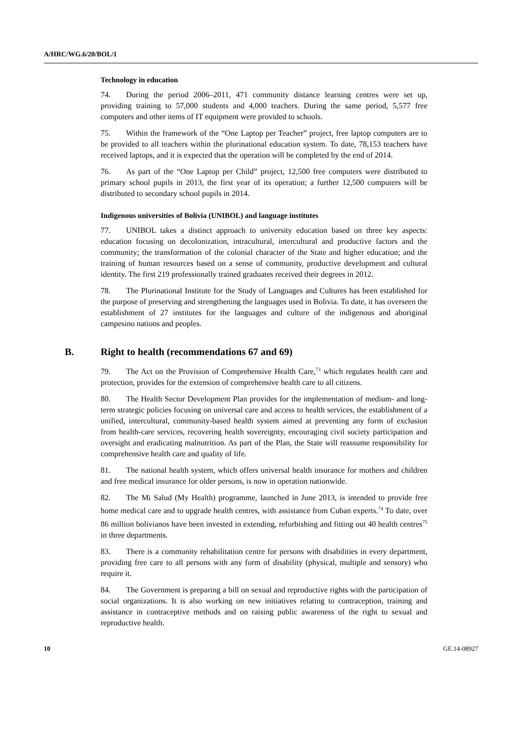A/HRC/WG.6/20/BOL/1
Technology in education
74. During the period 2006–2011, 471 community distance learning centres were set up, providing training to 57,000 students and 4,000 teachers. During the same period, 5,577 free computers and other items of IT equipment were provided to schools.
75. Within the framework of the “One Laptop per Teacher” project, free laptop computers are to be provided to all teachers within the plurinational education system. To date, 78,153 teachers have received laptops, and it is expected that the operation will be completed by the end of 2014.
76. As part of the “One Laptop per Child” project, 12,500 free computers were distributed to primary school pupils in 2013, the first year of its operation; a further 12,500 computers will be distributed to secondary school pupils in 2014.
Indigenous universities of Bolivia (UNIBOL) and language institutes
77. UNIBOL takes a distinct approach to university education based on three key aspects: education focusing on decolonization, intracultural, intercultural and productive factors and the community; the transformation of the colonial character of the State and higher education; and the training of human resources based on a sense of community, productive development and cultural identity. The first 219 professionally trained graduates received their degrees in 2012.
78. The Plurinational Institute for the Study of Languages and Cultures has been established for the purpose of preserving and strengthening the languages used in Bolivia. To date, it has overseen the establishment of 27 institutes for the languages and culture of the indigenous and aboriginal campesino nations and peoples.
B. Right to health (recommendations 67 and 69)
79. The Act on the Provision of Comprehensive Health Care,<sup>73</sup> which regulates health care and protection, provides for the extension of comprehensive health care to all citizens.
80. The Health Sector Development Plan provides for the implementation of medium- and long-term strategic policies focusing on universal care and access to health services, the establishment of a unified, intercultural, community-based health system aimed at preventing any form of exclusion from health-care services, recovering health sovereignty, encouraging civil society participation and oversight and eradicating malnutrition. As part of the Plan, the State will reassume responsibility for comprehensive health care and quality of life.
81. The national health system, which offers universal health insurance for mothers and children and free medical insurance for older persons, is now in operation nationwide.
82. The Mi Salud (My Health) programme, launched in June 2013, is intended to provide free home medical care and to upgrade health centres, with assistance from Cuban experts.<sup>74</sup> To date, over 86 million bolivianos have been invested in extending, refurbishing and fitting out 40 health centres<sup>75</sup> in three departments.
83. There is a community rehabilitation centre for persons with disabilities in every department, providing free care to all persons with any form of disability (physical, multiple and sensory) who require it.
84. The Government is preparing a bill on sexual and reproductive rights with the participation of social organizations. It is also working on new initiatives relating to contraception, training and assistance in contraceptive methods and on raising public awareness of the right to sexual and reproductive health.
10 GE.14-08927